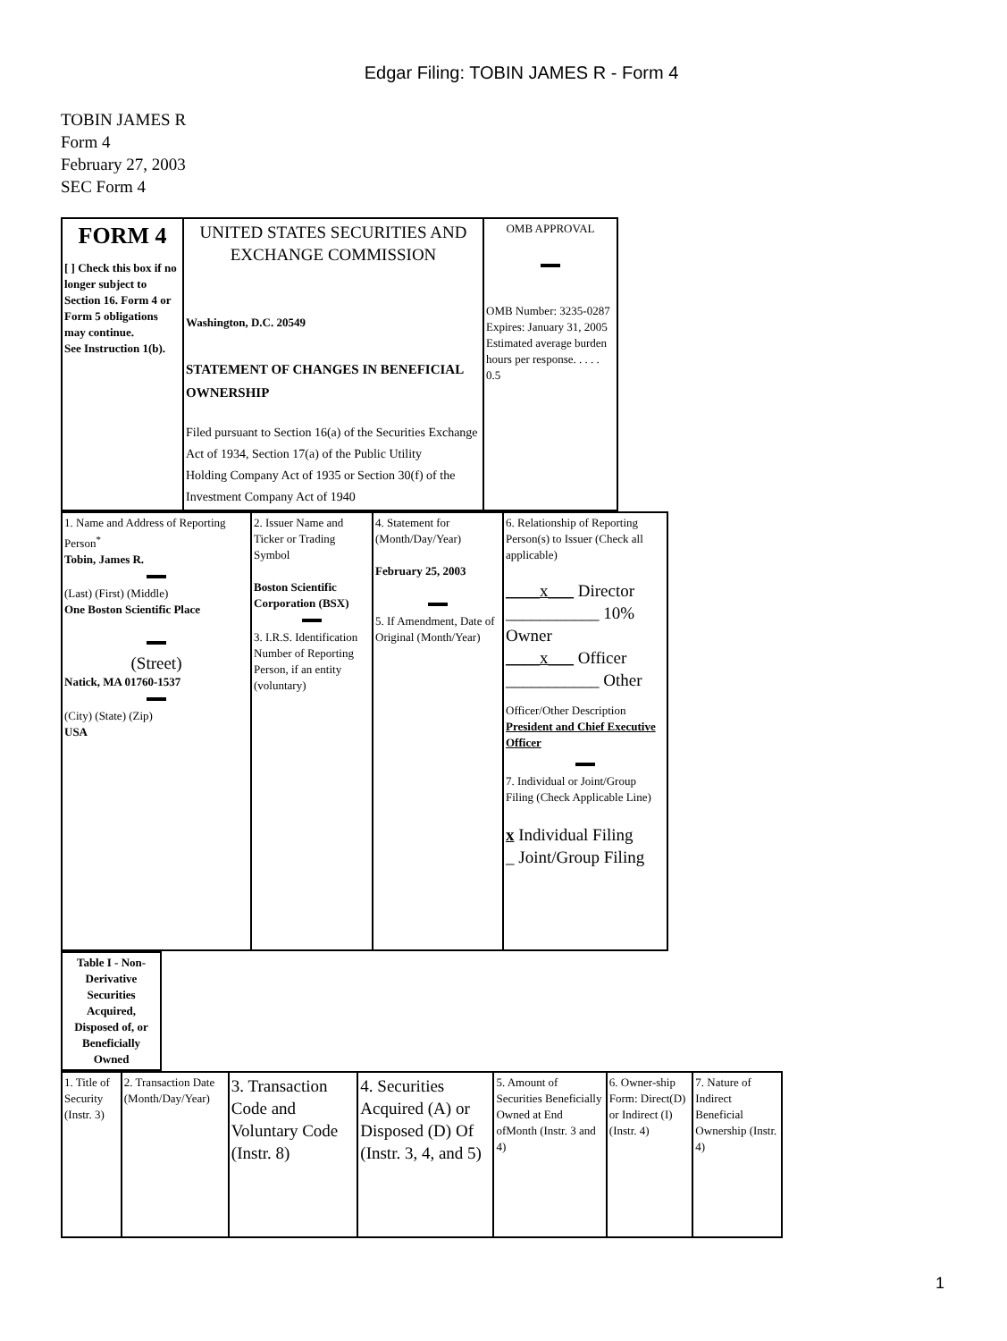Edgar Filing: TOBIN JAMES R - Form 4
TOBIN JAMES R
Form 4
February 27, 2003
SEC Form 4
| FORM 4 [ ] Check this box if no longer subject to Section 16. Form 4 or Form 5 obligations may continue. See Instruction 1(b). | UNITED STATES SECURITIES AND EXCHANGE COMMISSION Washington, D.C. 20549 STATEMENT OF CHANGES IN BENEFICIAL OWNERSHIP Filed pursuant to Section 16(a) of the Securities Exchange Act of 1934, Section 17(a) of the Public Utility Holding Company Act of 1935 or Section 30(f) of the Investment Company Act of 1940 | OMB APPROVAL OMB Number: 3235-0287 Expires: January 31, 2005 Estimated average burden hours per response. . . . . 0.5 |
| 1. Name and Address of Reporting Person<sup>*</sup> Tobin, James R. (Last) (First) (Middle) One Boston Scientific Place (Street) Natick, MA 01760-1537 (City) (State) (Zip) USA | 2. Issuer Name and Ticker or Trading Symbol Boston Scientific Corporation (BSX) 3. I.R.S. Identification Number of Reporting Person, if an entity (voluntary) | 4. Statement for (Month/Day/Year) February 25, 2003 5. If Amendment, Date of Original (Month/Year) | 6. Relationship of Reporting Person(s) to Issuer (Check all applicable) ____x___ Director ___________ 10% Owner ____x___ Officer ___________ Other Officer/Other Description President and Chief Executive Officer 7. Individual or Joint/Group Filing (Check Applicable Line) x Individual Filing _ Joint/Group Filing |
| Table I - Non-Derivative Securities Acquired, Disposed of, or Beneficially Owned |
| 1. Title of Security (Instr. 3) | 2. Transaction Date (Month/Day/Year) | 3. Transaction Code and Voluntary Code (Instr. 8) | 4. Securities Acquired (A) or Disposed (D) Of (Instr. 3, 4, and 5) | 5. Amount of Securities Beneficially Owned at End ofMonth (Instr. 3 and 4) | 6. Owner-ship Form: Direct(D) or Indirect (I) (Instr. 4) | 7. Nature of Indirect Beneficial Ownership (Instr. 4) |
1